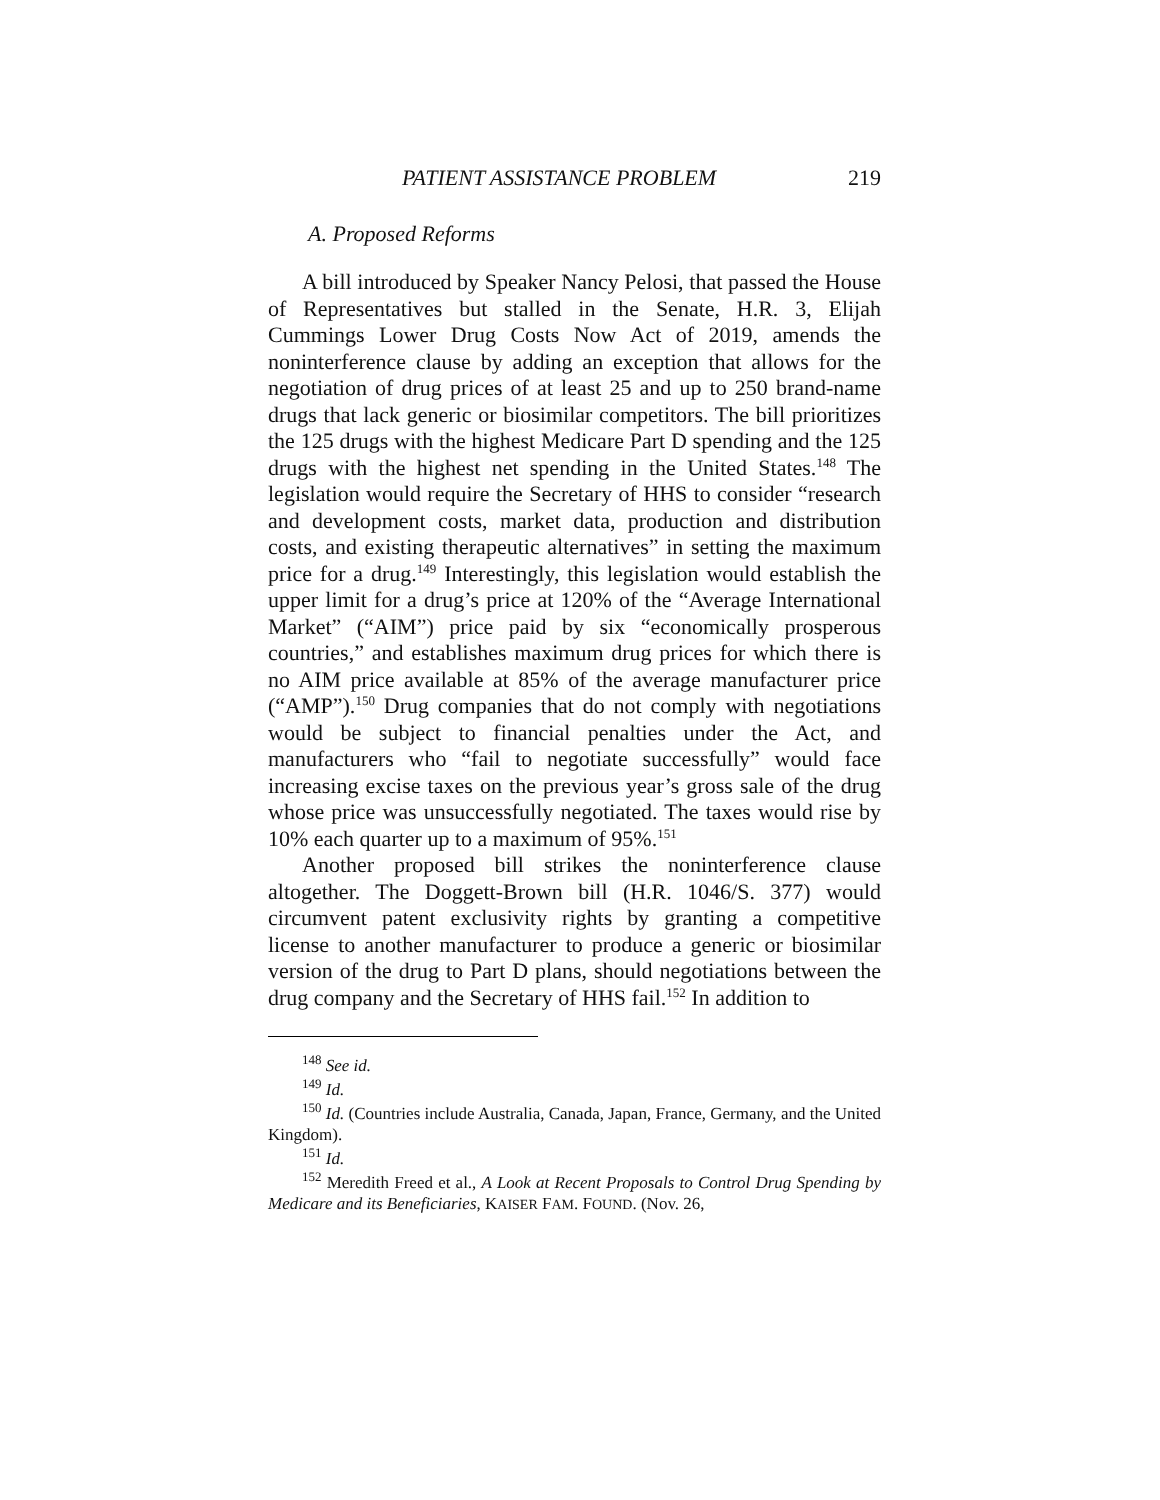PATIENT ASSISTANCE PROBLEM 219
A. Proposed Reforms
A bill introduced by Speaker Nancy Pelosi, that passed the House of Representatives but stalled in the Senate, H.R. 3, Elijah Cummings Lower Drug Costs Now Act of 2019, amends the noninterference clause by adding an exception that allows for the negotiation of drug prices of at least 25 and up to 250 brand-name drugs that lack generic or biosimilar competitors. The bill prioritizes the 125 drugs with the highest Medicare Part D spending and the 125 drugs with the highest net spending in the United States.<sup>148</sup> The legislation would require the Secretary of HHS to consider “research and development costs, market data, production and distribution costs, and existing therapeutic alternatives” in setting the maximum price for a drug.<sup>149</sup> Interestingly, this legislation would establish the upper limit for a drug’s price at 120% of the “Average International Market” (“AIM”) price paid by six “economically prosperous countries,” and establishes maximum drug prices for which there is no AIM price available at 85% of the average manufacturer price (“AMP”).<sup>150</sup> Drug companies that do not comply with negotiations would be subject to financial penalties under the Act, and manufacturers who “fail to negotiate successfully” would face increasing excise taxes on the previous year’s gross sale of the drug whose price was unsuccessfully negotiated. The taxes would rise by 10% each quarter up to a maximum of 95%.<sup>151</sup>
Another proposed bill strikes the noninterference clause altogether. The Doggett-Brown bill (H.R. 1046/S. 377) would circumvent patent exclusivity rights by granting a competitive license to another manufacturer to produce a generic or biosimilar version of the drug to Part D plans, should negotiations between the drug company and the Secretary of HHS fail.<sup>152</sup> In addition to
<sup>148</sup> See id.
<sup>149</sup> Id.
<sup>150</sup> Id. (Countries include Australia, Canada, Japan, France, Germany, and the United Kingdom).
<sup>151</sup> Id.
<sup>152</sup> Meredith Freed et al., A Look at Recent Proposals to Control Drug Spending by Medicare and its Beneficiaries, KAISER FAM. FOUND. (Nov. 26,